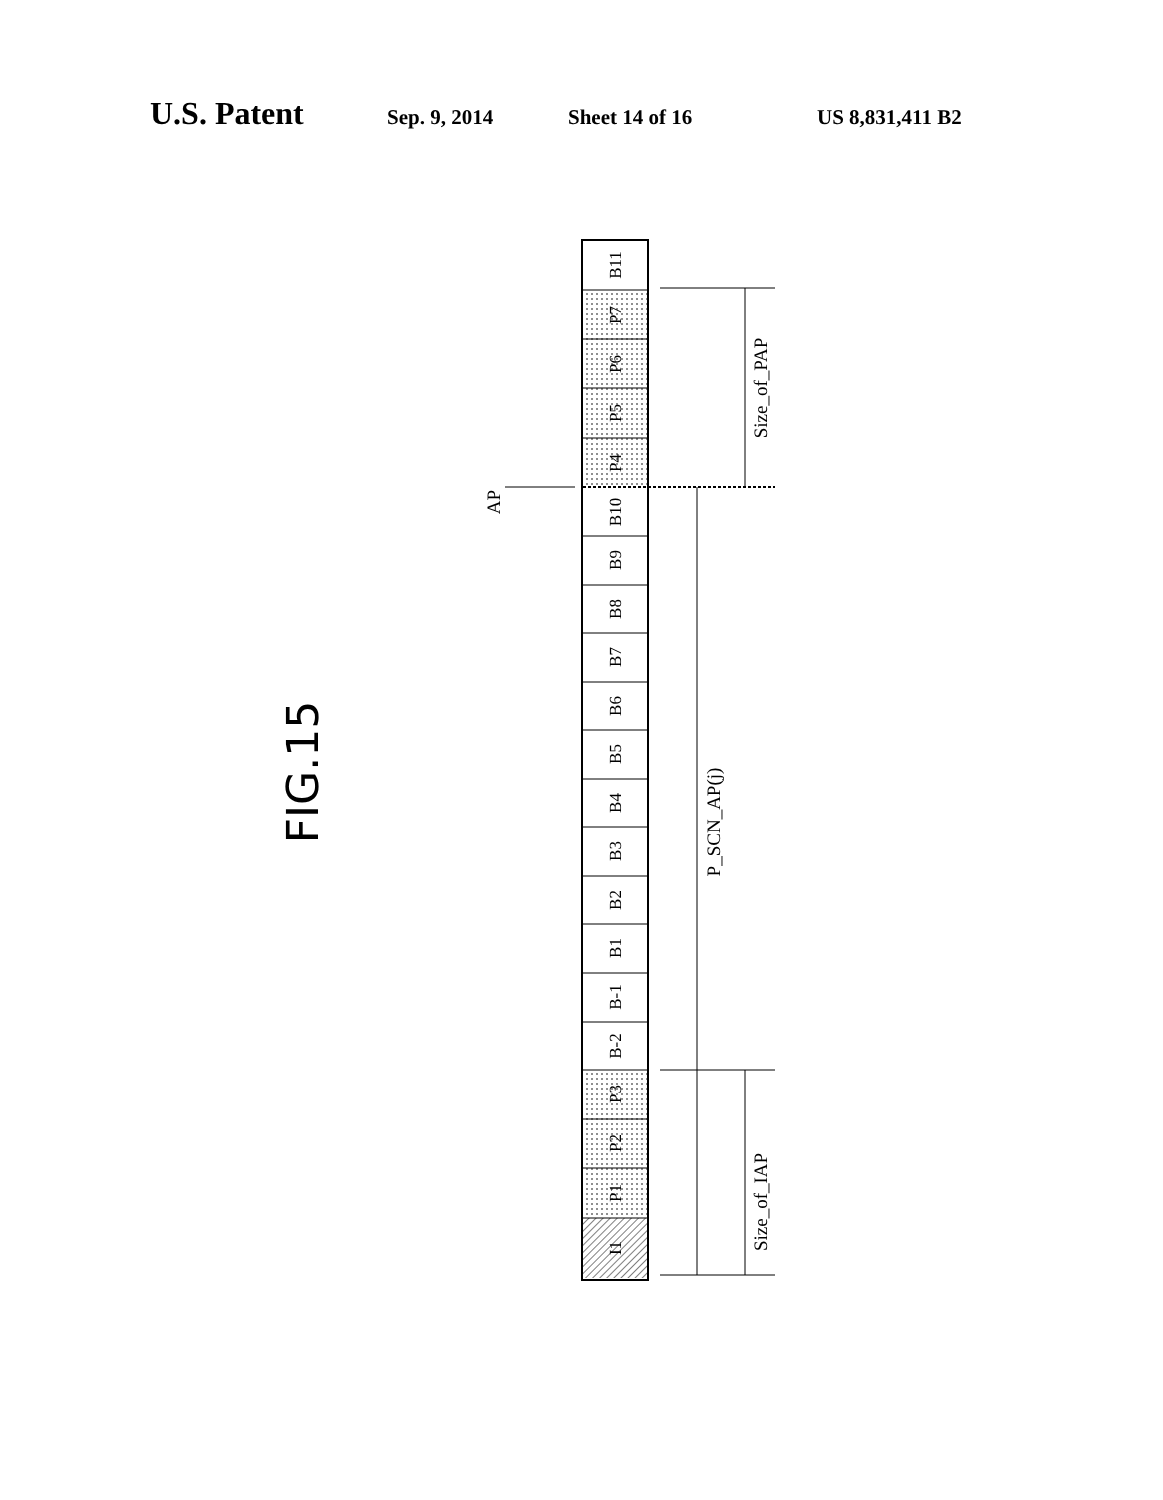U.S. Patent Sep. 9, 2014 Sheet 14 of 16 US 8,831,411 B2
FIG.15
B11
P7
P6
P5
P4
B10
B9
B8
B7
B6
B5
B4
B3
B2
B1
B-1
B-2
P3
P2
P1
I1
Size_of_PAP
Size_of_IAP
P_SCN_AP(j)
AP